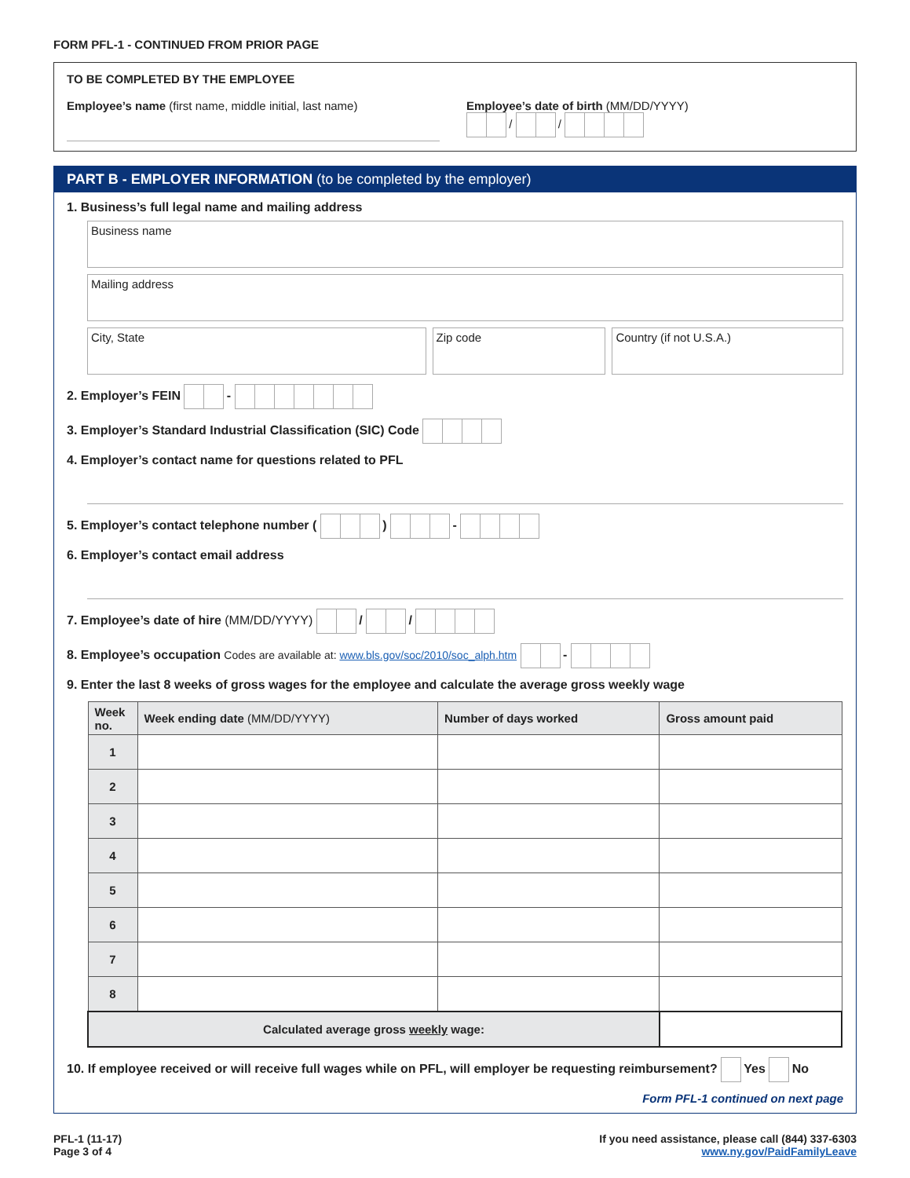FORM PFL-1 - CONTINUED FROM PRIOR PAGE
TO BE COMPLETED BY THE EMPLOYEE
Employee’s name (first name, middle initial, last name)
Employee’s date of birth (MM/DD/YYYY)
/ /
PART B - EMPLOYER INFORMATION (to be completed by the employer)
1. Business’s full legal name and mailing address
Business name
Mailing address
City, State Zip code Country (if not U.S.A.)
2. Employer’s FEIN -
3. Employer’s Standard Industrial Classification (SIC) Code
4. Employer’s contact name for questions related to PFL
5. Employer’s contact telephone number ( ) -
6. Employer’s contact email address
7. Employee’s date of hire (MM/DD/YYYY) / /
8. Employee’s occupation Codes are available at: www.bls.gov/soc/2010/soc_alph.htm -
9. Enter the last 8 weeks of gross wages for the employee and calculate the average gross weekly wage
| Week no. | Week ending date (MM/DD/YYYY) | Number of days worked | Gross amount paid |
| --- | --- | --- | --- |
| 1 | | | |
| 2 | | | |
| 3 | | | |
| 4 | | | |
| 5 | | | |
| 6 | | | |
| 7 | | | |
| 8 | | | |
| Calculated average gross weekly wage: | | | |
10. If employee received or will receive full wages while on PFL, will employer be requesting reimbursement? Yes No
Form PFL-1 continued on next page
PFL-1 (11-17)
Page 3 of 4
If you need assistance, please call (844) 337-6303
www.ny.gov/PaidFamilyLeave